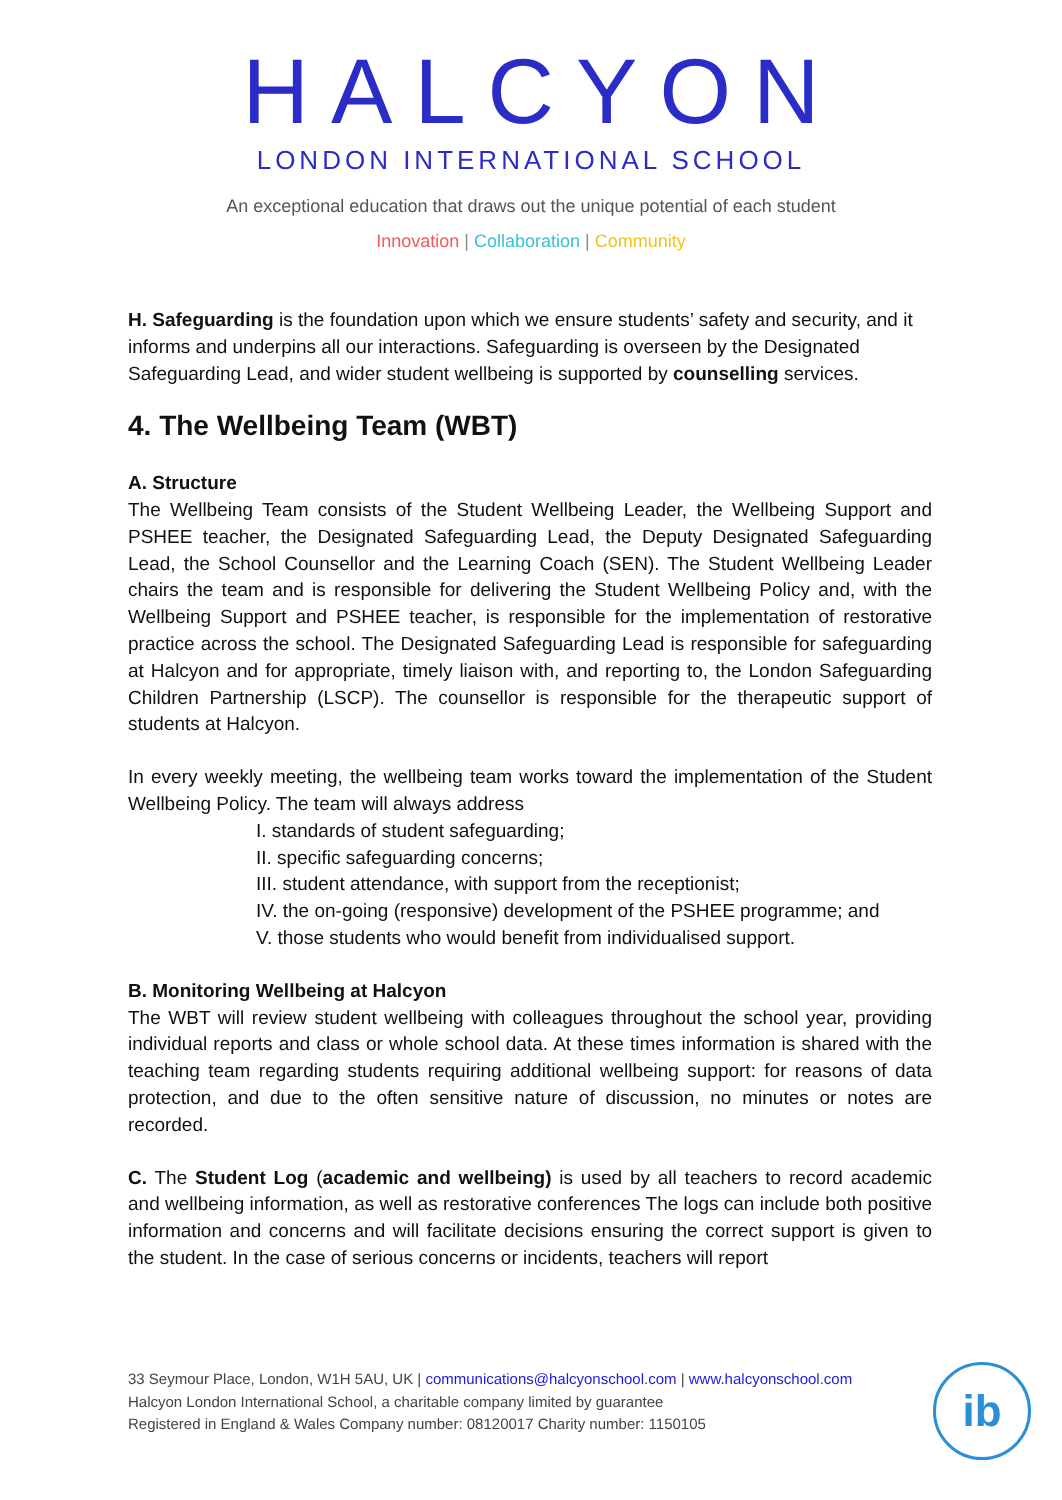HALCYON
LONDON INTERNATIONAL SCHOOL
An exceptional education that draws out the unique potential of each student
Innovation | Collaboration | Community
H. Safeguarding is the foundation upon which we ensure students’ safety and security, and it informs and underpins all our interactions. Safeguarding is overseen by the Designated Safeguarding Lead, and wider student wellbeing is supported by counselling services.
4. The Wellbeing Team (WBT)
A. Structure
The Wellbeing Team consists of the Student Wellbeing Leader, the Wellbeing Support and PSHEE teacher, the Designated Safeguarding Lead, the Deputy Designated Safeguarding Lead, the School Counsellor and the Learning Coach (SEN). The Student Wellbeing Leader chairs the team and is responsible for delivering the Student Wellbeing Policy and, with the Wellbeing Support and PSHEE teacher, is responsible for the implementation of restorative practice across the school. The Designated Safeguarding Lead is responsible for safeguarding at Halcyon and for appropriate, timely liaison with, and reporting to, the London Safeguarding Children Partnership (LSCP). The counsellor is responsible for the therapeutic support of students at Halcyon.
In every weekly meeting, the wellbeing team works toward the implementation of the Student Wellbeing Policy. The team will always address
I. standards of student safeguarding;
II. specific safeguarding concerns;
III. student attendance, with support from the receptionist;
IV. the on-going (responsive) development of the PSHEE programme; and
V. those students who would benefit from individualised support.
B. Monitoring Wellbeing at Halcyon
The WBT will review student wellbeing with colleagues throughout the school year, providing individual reports and class or whole school data. At these times information is shared with the teaching team regarding students requiring additional wellbeing support: for reasons of data protection, and due to the often sensitive nature of discussion, no minutes or notes are recorded.
C. The Student Log (academic and wellbeing) is used by all teachers to record academic and wellbeing information, as well as restorative conferences The logs can include both positive information and concerns and will facilitate decisions ensuring the correct support is given to the student. In the case of serious concerns or incidents, teachers will report
33 Seymour Place, London, W1H 5AU, UK | communications@halcyonschool.com | www.halcyonschool.com
Halcyon London International School, a charitable company limited by guarantee
Registered in England & Wales Company number: 08120017 Charity number: 1150105
ib